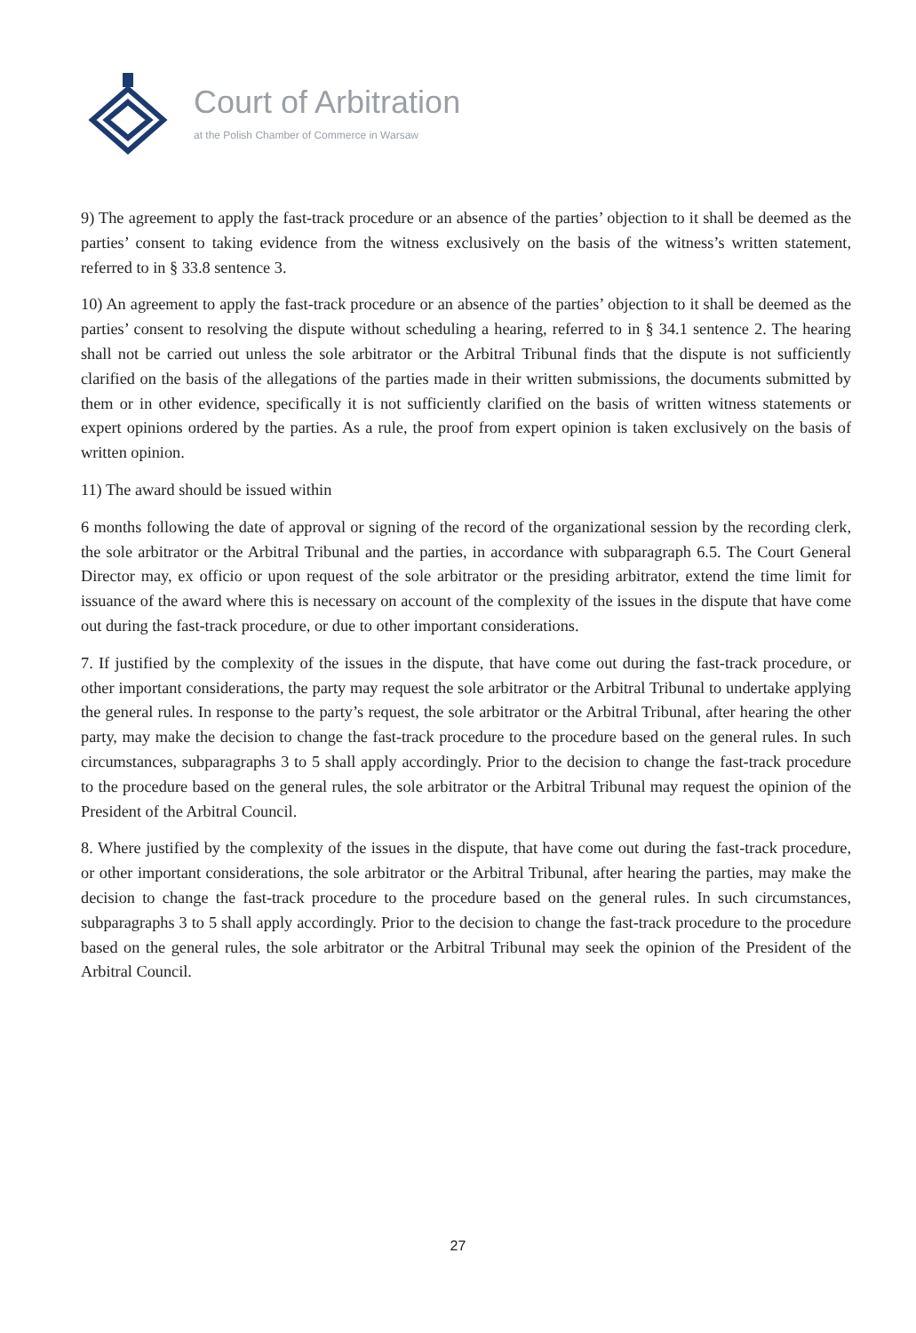Court of Arbitration
at the Polish Chamber of Commerce in Warsaw
9) The agreement to apply the fast-track procedure or an absence of the parties’ objection to it shall be deemed as the parties’ consent to taking evidence from the witness exclusively on the basis of the witness’s written statement, referred to in § 33.8 sentence 3.
10) An agreement to apply the fast-track procedure or an absence of the parties’ objection to it shall be deemed as the parties’ consent to resolving the dispute without scheduling a hearing, referred to in § 34.1 sentence 2. The hearing shall not be carried out unless the sole arbitrator or the Arbitral Tribunal finds that the dispute is not sufficiently clarified on the basis of the allegations of the parties made in their written submissions, the documents submitted by them or in other evidence, specifically it is not sufficiently clarified on the basis of written witness statements or expert opinions ordered by the parties. As a rule, the proof from expert opinion is taken exclusively on the basis of written opinion.
11) The award should be issued within
6 months following the date of approval or signing of the record of the organizational session by the recording clerk, the sole arbitrator or the Arbitral Tribunal and the parties, in accordance with subparagraph 6.5. The Court General Director may, ex officio or upon request of the sole arbitrator or the presiding arbitrator, extend the time limit for issuance of the award where this is necessary on account of the complexity of the issues in the dispute that have come out during the fast-track procedure, or due to other important considerations.
7. If justified by the complexity of the issues in the dispute, that have come out during the fast-track procedure, or other important considerations, the party may request the sole arbitrator or the Arbitral Tribunal to undertake applying the general rules. In response to the party’s request, the sole arbitrator or the Arbitral Tribunal, after hearing the other party, may make the decision to change the fast-track procedure to the procedure based on the general rules. In such circumstances, subparagraphs 3 to 5 shall apply accordingly. Prior to the decision to change the fast-track procedure to the procedure based on the general rules, the sole arbitrator or the Arbitral Tribunal may request the opinion of the President of the Arbitral Council.
8. Where justified by the complexity of the issues in the dispute, that have come out during the fast-track procedure, or other important considerations, the sole arbitrator or the Arbitral Tribunal, after hearing the parties, may make the decision to change the fast-track procedure to the procedure based on the general rules. In such circumstances, subparagraphs 3 to 5 shall apply accordingly. Prior to the decision to change the fast-track procedure to the procedure based on the general rules, the sole arbitrator or the Arbitral Tribunal may seek the opinion of the President of the Arbitral Council.
27